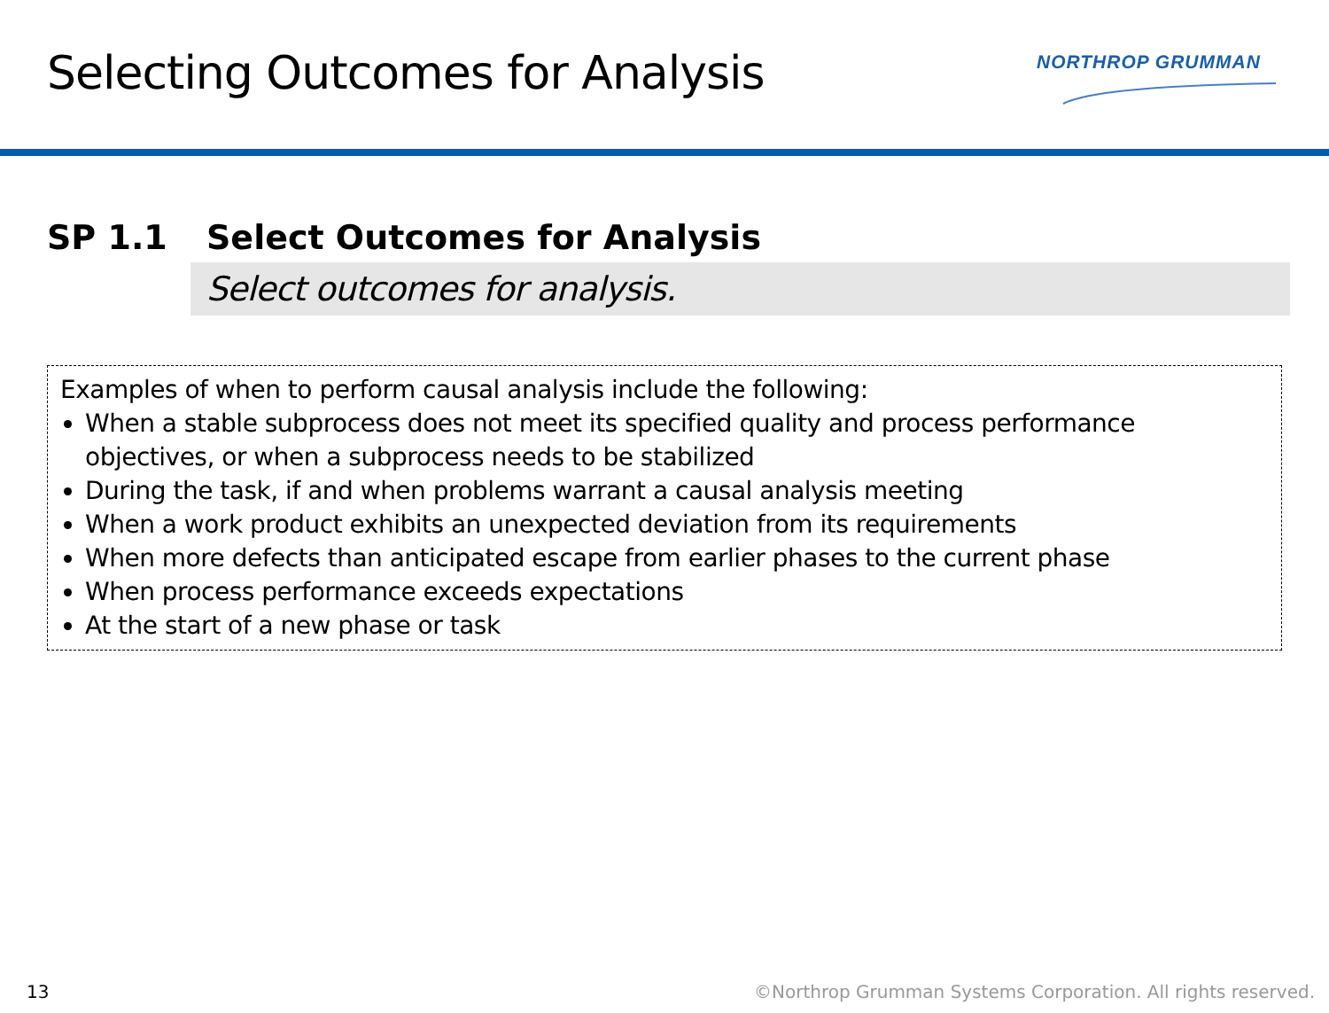Selecting Outcomes for Analysis
NORTHROP GRUMMAN
SP 1.1 Select Outcomes for Analysis
Select outcomes for analysis.
Examples of when to perform causal analysis include the following:
When a stable subprocess does not meet its specified quality and process performance objectives, or when a subprocess needs to be stabilized
During the task, if and when problems warrant a causal analysis meeting
When a work product exhibits an unexpected deviation from its requirements
When more defects than anticipated escape from earlier phases to the current phase
When process performance exceeds expectations
At the start of a new phase or task
13 ©Northrop Grumman Systems Corporation. All rights reserved.